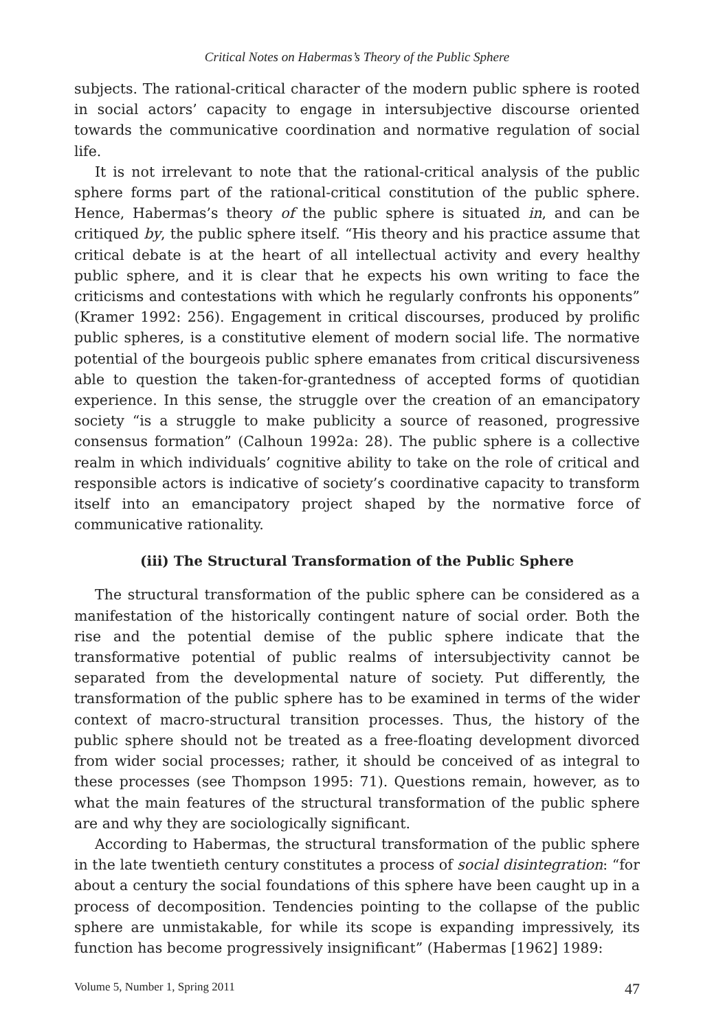Critical Notes on Habermas’s Theory of the Public Sphere
subjects. The rational-critical character of the modern public sphere is rooted in social actors’ capacity to engage in intersubjective discourse oriented towards the communicative coordination and normative regulation of social life.
It is not irrelevant to note that the rational-critical analysis of the public sphere forms part of the rational-critical constitution of the public sphere. Hence, Habermas’s theory of the public sphere is situated in, and can be critiqued by, the public sphere itself. “His theory and his practice assume that critical debate is at the heart of all intellectual activity and every healthy public sphere, and it is clear that he expects his own writing to face the criticisms and contestations with which he regularly confronts his opponents” (Kramer 1992: 256). Engagement in critical discourses, produced by prolific public spheres, is a constitutive element of modern social life. The normative potential of the bourgeois public sphere emanates from critical discursiveness able to question the taken-for-grantedness of accepted forms of quotidian experience. In this sense, the struggle over the creation of an emancipatory society “is a struggle to make publicity a source of reasoned, progressive consensus formation” (Calhoun 1992a: 28). The public sphere is a collective realm in which individuals’ cognitive ability to take on the role of critical and responsible actors is indicative of society’s coordinative capacity to transform itself into an emancipatory project shaped by the normative force of communicative rationality.
(iii) The Structural Transformation of the Public Sphere
The structural transformation of the public sphere can be considered as a manifestation of the historically contingent nature of social order. Both the rise and the potential demise of the public sphere indicate that the transformative potential of public realms of intersubjectivity cannot be separated from the developmental nature of society. Put differently, the transformation of the public sphere has to be examined in terms of the wider context of macro-structural transition processes. Thus, the history of the public sphere should not be treated as a free-floating development divorced from wider social processes; rather, it should be conceived of as integral to these processes (see Thompson 1995: 71). Questions remain, however, as to what the main features of the structural transformation of the public sphere are and why they are sociologically significant.
According to Habermas, the structural transformation of the public sphere in the late twentieth century constitutes a process of social disintegration: “for about a century the social foundations of this sphere have been caught up in a process of decomposition. Tendencies pointing to the collapse of the public sphere are unmistakable, for while its scope is expanding impressively, its function has become progressively insignificant” (Habermas [1962] 1989:
Volume 5, Number 1, Spring 2011 47